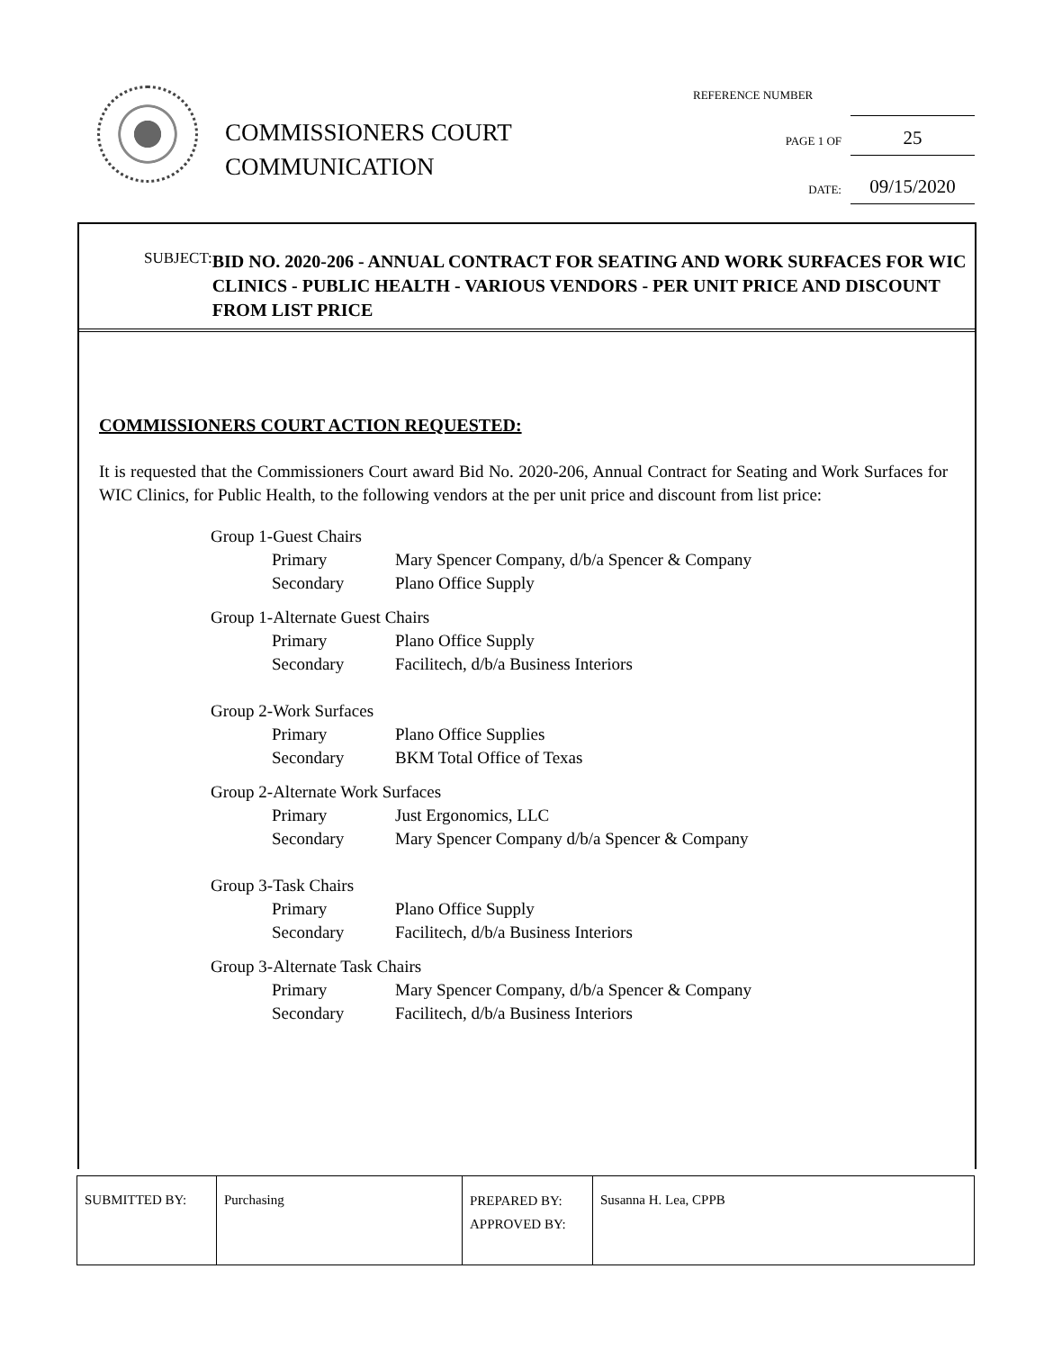COMMISSIONERS COURT
COMMUNICATION
REFERENCE NUMBER
PAGE 1 OF 25
DATE: 09/15/2020
SUBJECT:
BID NO. 2020-206 - ANNUAL CONTRACT FOR SEATING AND WORK SURFACES FOR WIC CLINICS - PUBLIC HEALTH - VARIOUS VENDORS - PER UNIT PRICE AND DISCOUNT FROM LIST PRICE
COMMISSIONERS COURT ACTION REQUESTED:
It is requested that the Commissioners Court award Bid No. 2020-206, Annual Contract for Seating and Work Surfaces for WIC Clinics, for Public Health, to the following vendors at the per unit price and discount from list price:
Group 1-Guest Chairs
Primary Mary Spencer Company, d/b/a Spencer & Company
Secondary Plano Office Supply
Group 1-Alternate Guest Chairs
Primary Plano Office Supply
Secondary Facilitech, d/b/a Business Interiors
Group 2-Work Surfaces
Primary Plano Office Supplies
Secondary BKM Total Office of Texas
Group 2-Alternate Work Surfaces
Primary Just Ergonomics, LLC
Secondary Mary Spencer Company d/b/a Spencer & Company
Group 3-Task Chairs
Primary Plano Office Supply
Secondary Facilitech, d/b/a Business Interiors
Group 3-Alternate Task Chairs
Primary Mary Spencer Company, d/b/a Spencer & Company
Secondary Facilitech, d/b/a Business Interiors
| SUBMITTED BY: | Purchasing | PREPARED BY: APPROVED BY: | Susanna H. Lea, CPPB |